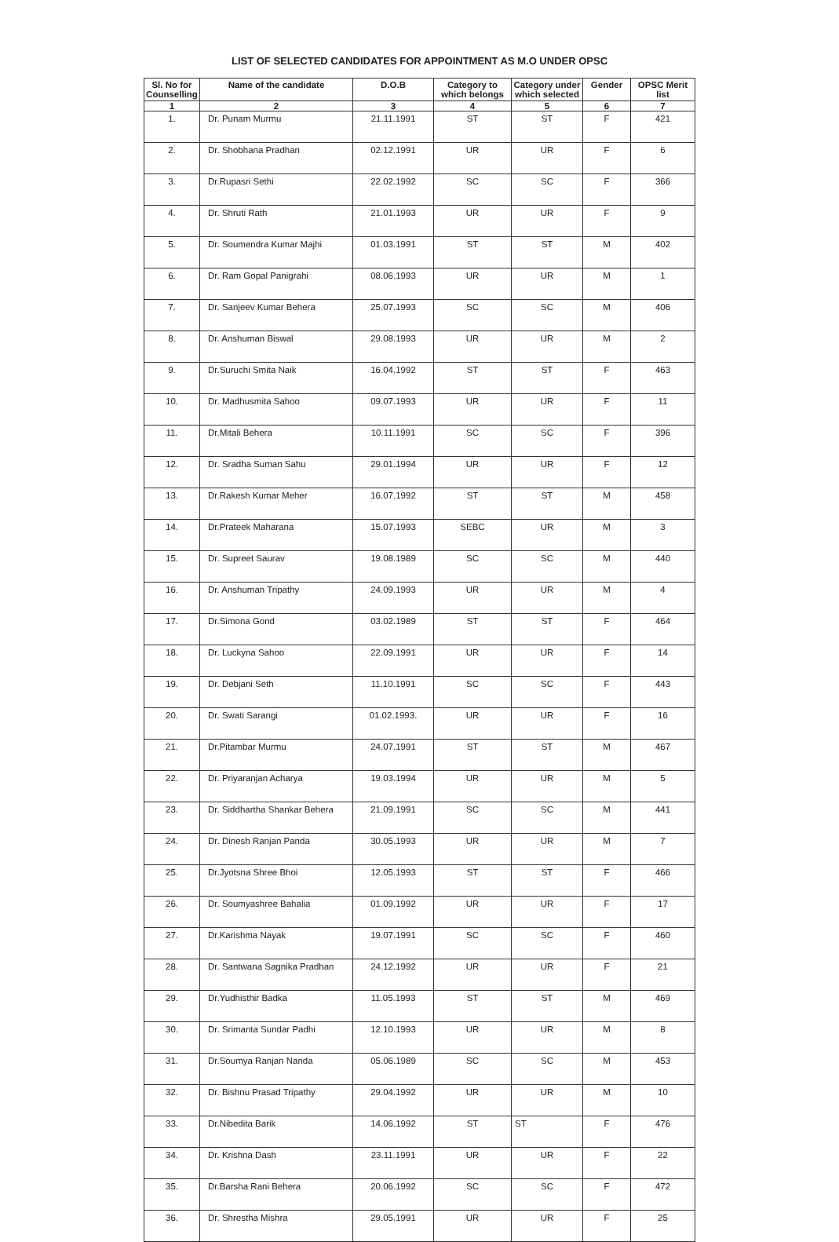LIST OF SELECTED CANDIDATES FOR APPOINTMENT AS M.O UNDER OPSC
| Sl. No for Counselling | Name of the candidate | D.O.B | Category to which belongs | Category under which selected | Gender | OPSC Merit list |
| --- | --- | --- | --- | --- | --- | --- |
| 1 | 2 | 3 | 4 | 5 | 6 | 7 |
| 1. | Dr. Punam Murmu | 21.11.1991 | ST | ST | F | 421 |
| 2. | Dr. Shobhana Pradhan | 02.12.1991 | UR | UR | F | 6 |
| 3. | Dr.Rupasri Sethi | 22.02.1992 | SC | SC | F | 366 |
| 4. | Dr. Shruti Rath | 21.01.1993 | UR | UR | F | 9 |
| 5. | Dr. Soumendra Kumar Majhi | 01.03.1991 | ST | ST | M | 402 |
| 6. | Dr. Ram Gopal Panigrahi | 08.06.1993 | UR | UR | M | 1 |
| 7. | Dr. Sanjeev Kumar Behera | 25.07.1993 | SC | SC | M | 406 |
| 8. | Dr. Anshuman Biswal | 29.08.1993 | UR | UR | M | 2 |
| 9. | Dr.Suruchi Smita Naik | 16.04.1992 | ST | ST | F | 463 |
| 10. | Dr. Madhusmita Sahoo | 09.07.1993 | UR | UR | F | 11 |
| 11. | Dr.Mitali Behera | 10.11.1991 | SC | SC | F | 396 |
| 12. | Dr. Sradha Suman Sahu | 29.01.1994 | UR | UR | F | 12 |
| 13. | Dr.Rakesh Kumar Meher | 16.07.1992 | ST | ST | M | 458 |
| 14. | Dr.Prateek Maharana | 15.07.1993 | SEBC | UR | M | 3 |
| 15. | Dr. Supreet Saurav | 19.08.1989 | SC | SC | M | 440 |
| 16. | Dr. Anshuman Tripathy | 24.09.1993 | UR | UR | M | 4 |
| 17. | Dr.Simona Gond | 03.02.1989 | ST | ST | F | 464 |
| 18. | Dr. Luckyna Sahoo | 22.09.1991 | UR | UR | F | 14 |
| 19. | Dr. Debjani Seth | 11.10.1991 | SC | SC | F | 443 |
| 20. | Dr. Swati Sarangi | 01.02.1993. | UR | UR | F | 16 |
| 21. | Dr.Pitambar Murmu | 24.07.1991 | ST | ST | M | 467 |
| 22. | Dr. Priyaranjan Acharya | 19.03.1994 | UR | UR | M | 5 |
| 23. | Dr. Siddhartha Shankar Behera | 21.09.1991 | SC | SC | M | 441 |
| 24. | Dr. Dinesh Ranjan Panda | 30.05.1993 | UR | UR | M | 7 |
| 25. | Dr.Jyotsna Shree Bhoi | 12.05.1993 | ST | ST | F | 466 |
| 26. | Dr. Soumyashree Bahalia | 01.09.1992 | UR | UR | F | 17 |
| 27. | Dr.Karishma Nayak | 19.07.1991 | SC | SC | F | 460 |
| 28. | Dr. Santwana Sagnika Pradhan | 24.12.1992 | UR | UR | F | 21 |
| 29. | Dr.Yudhisthir Badka | 11.05.1993 | ST | ST | M | 469 |
| 30. | Dr. Srimanta Sundar Padhi | 12.10.1993 | UR | UR | M | 8 |
| 31. | Dr.Soumya Ranjan Nanda | 05.06.1989 | SC | SC | M | 453 |
| 32. | Dr. Bishnu Prasad Tripathy | 29.04.1992 | UR | UR | M | 10 |
| 33. | Dr.Nibedita Barik | 14.06.1992 | ST | ST | F | 476 |
| 34. | Dr. Krishna Dash | 23.11.1991 | UR | UR | F | 22 |
| 35. | Dr.Barsha Rani Behera | 20.06.1992 | SC | SC | F | 472 |
| 36. | Dr. Shrestha Mishra | 29.05.1991 | UR | UR | F | 25 |